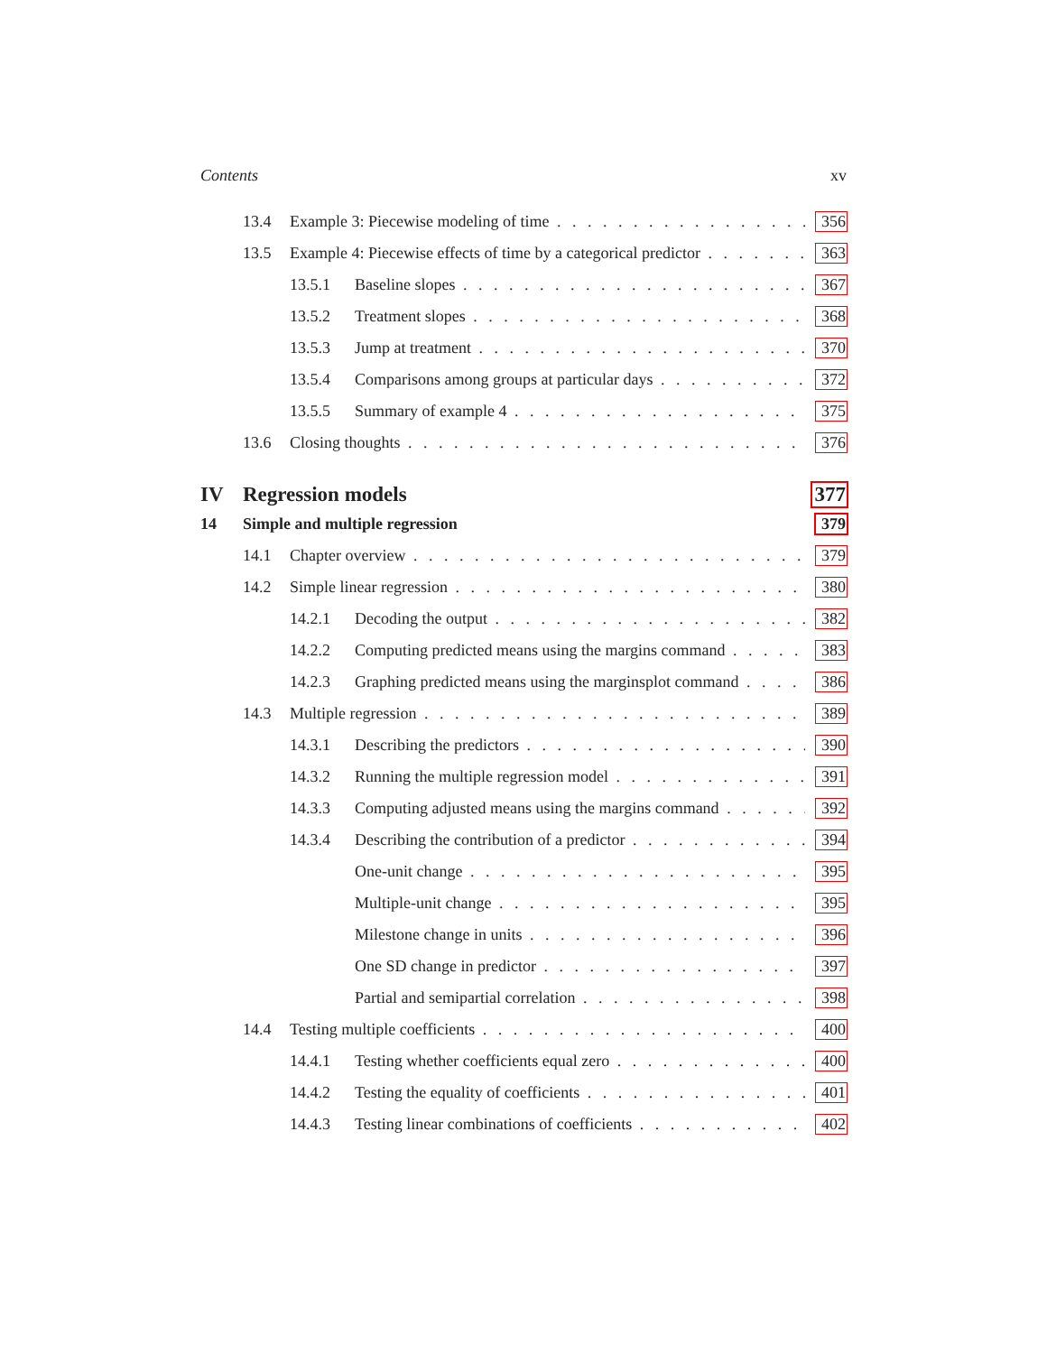Contents xv
13.4 Example 3: Piecewise modeling of time 356
13.5 Example 4: Piecewise effects of time by a categorical predictor 363
13.5.1 Baseline slopes 367
13.5.2 Treatment slopes 368
13.5.3 Jump at treatment 370
13.5.4 Comparisons among groups at particular days 372
13.5.5 Summary of example 4 375
13.6 Closing thoughts 376
IV Regression models 377
14 Simple and multiple regression 379
14.1 Chapter overview 379
14.2 Simple linear regression 380
14.2.1 Decoding the output 382
14.2.2 Computing predicted means using the margins command 383
14.2.3 Graphing predicted means using the marginsplot command 386
14.3 Multiple regression 389
14.3.1 Describing the predictors 390
14.3.2 Running the multiple regression model 391
14.3.3 Computing adjusted means using the margins command 392
14.3.4 Describing the contribution of a predictor 394
One-unit change 395
Multiple-unit change 395
Milestone change in units 396
One SD change in predictor 397
Partial and semipartial correlation 398
14.4 Testing multiple coefficients 400
14.4.1 Testing whether coefficients equal zero 400
14.4.2 Testing the equality of coefficients 401
14.4.3 Testing linear combinations of coefficients 402